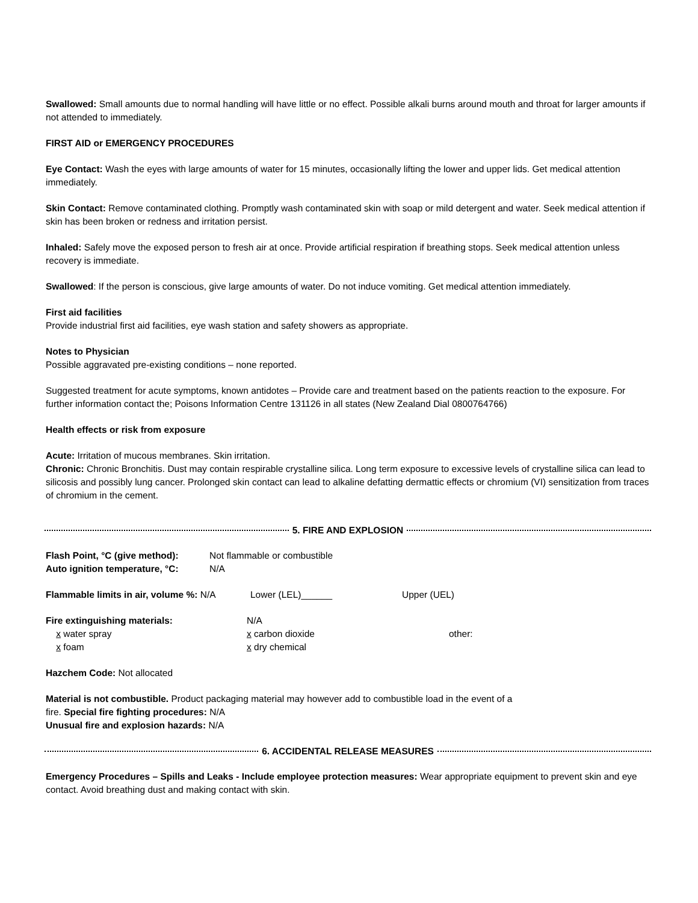Swallowed: Small amounts due to normal handling will have little or no effect. Possible alkali burns around mouth and throat for larger amounts if not attended to immediately.
FIRST AID or EMERGENCY PROCEDURES
Eye Contact: Wash the eyes with large amounts of water for 15 minutes, occasionally lifting the lower and upper lids. Get medical attention immediately.
Skin Contact: Remove contaminated clothing. Promptly wash contaminated skin with soap or mild detergent and water. Seek medical attention if skin has been broken or redness and irritation persist.
Inhaled: Safely move the exposed person to fresh air at once. Provide artificial respiration if breathing stops. Seek medical attention unless recovery is immediate.
Swallowed: If the person is conscious, give large amounts of water. Do not induce vomiting. Get medical attention immediately.
First aid facilities
Provide industrial first aid facilities, eye wash station and safety showers as appropriate.
Notes to Physician
Possible aggravated pre-existing conditions – none reported.
Suggested treatment for acute symptoms, known antidotes – Provide care and treatment based on the patients reaction to the exposure. For further information contact the; Poisons Information Centre 131126 in all states (New Zealand Dial 0800764766)
Health effects or risk from exposure
Acute: Irritation of mucous membranes. Skin irritation.
Chronic: Chronic Bronchitis. Dust may contain respirable crystalline silica. Long term exposure to excessive levels of crystalline silica can lead to silicosis and possibly lung cancer. Prolonged skin contact can lead to alkaline defatting dermattic effects or chromium (VI) sensitization from traces of chromium in the cement.
5. FIRE AND EXPLOSION
Flash Point, °C (give method):
Auto ignition temperature, °C: Not flammable or combustible
N/A
Flammable limits in air, volume %: N/A Lower (LEL)______ Upper (UEL)
Fire extinguishing materials:
x water spray
x foam N/A
x carbon dioxide
x dry chemical
other:
Hazchem Code: Not allocated
Material is not combustible. Product packaging material may however add to combustible load in the event of a
fire. Special fire fighting procedures: N/A
Unusual fire and explosion hazards: N/A
6. ACCIDENTAL RELEASE MEASURES
Emergency Procedures – Spills and Leaks - Include employee protection measures: Wear appropriate equipment to prevent skin and eye contact. Avoid breathing dust and making contact with skin.